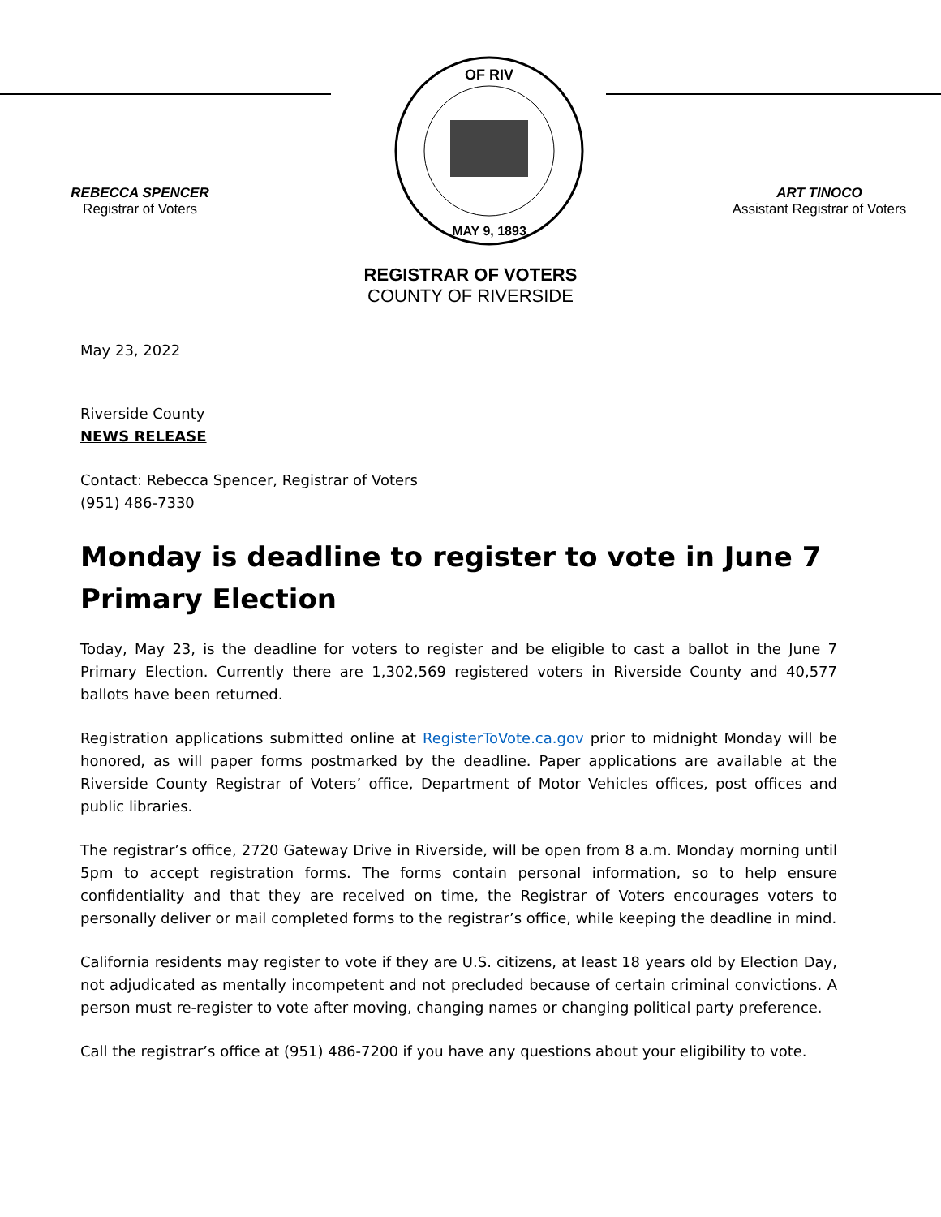REBECCA SPENCER
Registrar of Voters
OF RIV
MAY 9, 1893
ART TINOCO
Assistant Registrar of Voters
REGISTRAR OF VOTERS
COUNTY OF RIVERSIDE
May 23, 2022
Riverside County
NEWS RELEASE
Contact: Rebecca Spencer, Registrar of Voters
(951) 486-7330
Monday is deadline to register to vote in June 7 Primary Election
Today, May 23, is the deadline for voters to register and be eligible to cast a ballot in the June 7 Primary Election. Currently there are 1,302,569 registered voters in Riverside County and 40,577 ballots have been returned.
Registration applications submitted online at RegisterToVote.ca.gov prior to midnight Monday will be honored, as will paper forms postmarked by the deadline. Paper applications are available at the Riverside County Registrar of Voters’ office, Department of Motor Vehicles offices, post offices and public libraries.
The registrar’s office, 2720 Gateway Drive in Riverside, will be open from 8 a.m. Monday morning until 5pm to accept registration forms. The forms contain personal information, so to help ensure confidentiality and that they are received on time, the Registrar of Voters encourages voters to personally deliver or mail completed forms to the registrar’s office, while keeping the deadline in mind.
California residents may register to vote if they are U.S. citizens, at least 18 years old by Election Day, not adjudicated as mentally incompetent and not precluded because of certain criminal convictions. A person must re-register to vote after moving, changing names or changing political party preference.
Call the registrar’s office at (951) 486-7200 if you have any questions about your eligibility to vote.